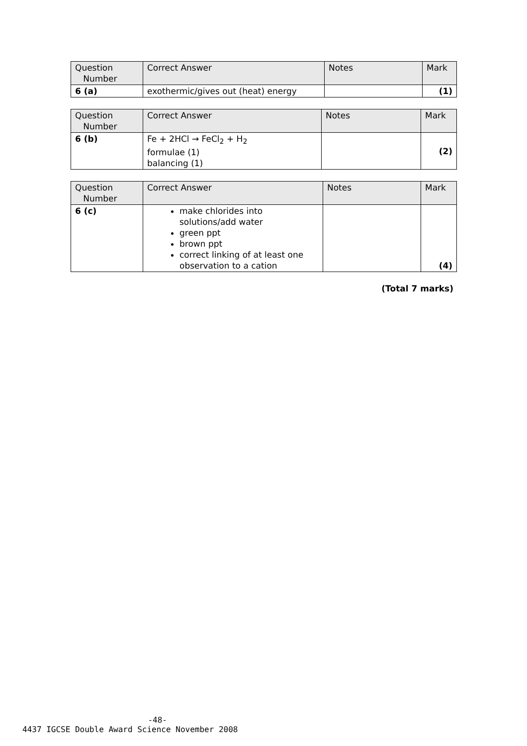| Question Number | Correct Answer | Notes | Mark |
| --- | --- | --- | --- |
| 6 (a) | exothermic/gives out (heat) energy | | (1) |
| Question Number | Correct Answer | Notes | Mark |
| --- | --- | --- | --- |
| 6 (b) | Fe + 2HCl → FeCl<sub>2</sub> + H<sub>2</sub> formulae (1) balancing (1) | | (2) |
| Question Number | Correct Answer | Notes | Mark |
| --- | --- | --- | --- |
| 6 (c) | make chlorides into solutions/add water green ppt brown ppt correct linking of at least one observation to a cation | | (4) |
(Total 7 marks)
-48-
4437 IGCSE Double Award Science November 2008